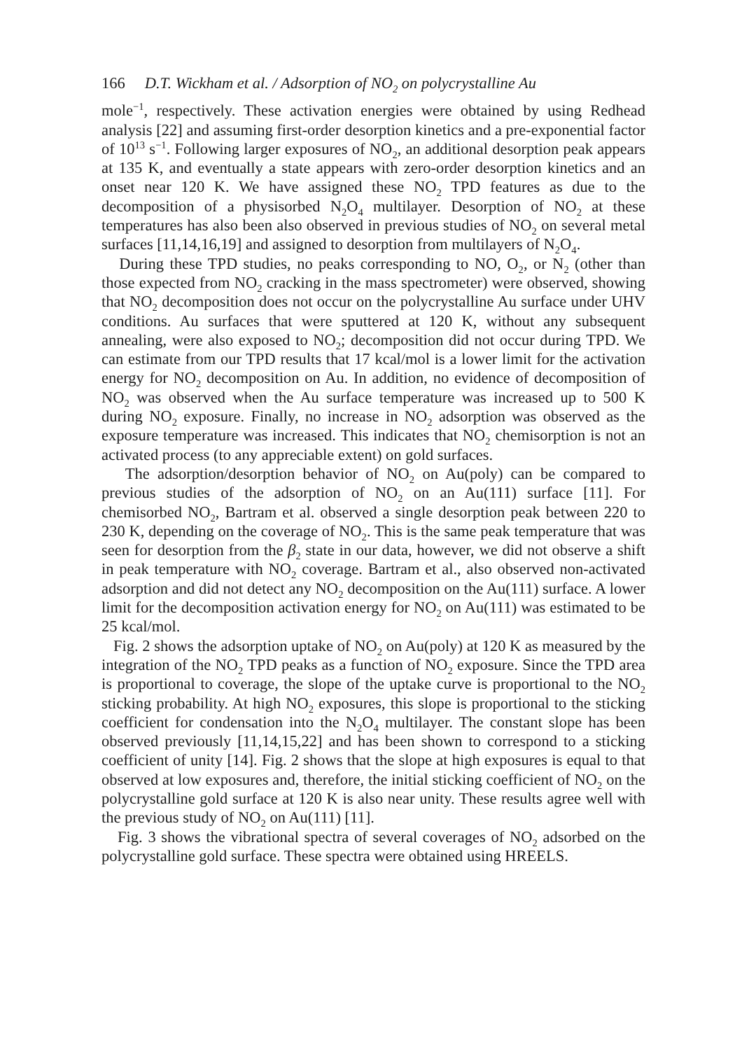166 D.T. Wickham et al. / Adsorption of NO<sub>2</sub> on polycrystalline Au
mole<sup>−1</sup>, respectively. These activation energies were obtained by using Redhead analysis [22] and assuming first-order desorption kinetics and a pre-exponential factor of 10<sup>13</sup> s<sup>−1</sup>. Following larger exposures of NO<sub>2</sub>, an additional desorption peak appears at 135 K, and eventually a state appears with zero-order desorption kinetics and an onset near 120 K. We have assigned these NO<sub>2</sub> TPD features as due to the decomposition of a physisorbed N<sub>2</sub>O<sub>4</sub> multilayer. Desorption of NO<sub>2</sub> at these temperatures has also been also observed in previous studies of NO<sub>2</sub> on several metal surfaces [11,14,16,19] and assigned to desorption from multilayers of N<sub>2</sub>O<sub>4</sub>.
During these TPD studies, no peaks corresponding to NO, O<sub>2</sub>, or N<sub>2</sub> (other than those expected from NO<sub>2</sub> cracking in the mass spectrometer) were observed, showing that NO<sub>2</sub> decomposition does not occur on the polycrystalline Au surface under UHV conditions. Au surfaces that were sputtered at 120 K, without any subsequent annealing, were also exposed to NO<sub>2</sub>; decomposition did not occur during TPD. We can estimate from our TPD results that 17 kcal/mol is a lower limit for the activation energy for NO<sub>2</sub> decomposition on Au. In addition, no evidence of decomposition of NO<sub>2</sub> was observed when the Au surface temperature was increased up to 500 K during NO<sub>2</sub> exposure. Finally, no increase in NO<sub>2</sub> adsorption was observed as the exposure temperature was increased. This indicates that NO<sub>2</sub> chemisorption is not an activated process (to any appreciable extent) on gold surfaces.
The adsorption/desorption behavior of NO<sub>2</sub> on Au(poly) can be compared to previous studies of the adsorption of NO<sub>2</sub> on an Au(111) surface [11]. For chemisorbed NO<sub>2</sub>, Bartram et al. observed a single desorption peak between 220 to 230 K, depending on the coverage of NO<sub>2</sub>. This is the same peak temperature that was seen for desorption from the β<sub>2</sub> state in our data, however, we did not observe a shift in peak temperature with NO<sub>2</sub> coverage. Bartram et al., also observed non-activated adsorption and did not detect any NO<sub>2</sub> decomposition on the Au(111) surface. A lower limit for the decomposition activation energy for NO<sub>2</sub> on Au(111) was estimated to be 25 kcal/mol.
Fig. 2 shows the adsorption uptake of NO<sub>2</sub> on Au(poly) at 120 K as measured by the integration of the NO<sub>2</sub> TPD peaks as a function of NO<sub>2</sub> exposure. Since the TPD area is proportional to coverage, the slope of the uptake curve is proportional to the NO<sub>2</sub> sticking probability. At high NO<sub>2</sub> exposures, this slope is proportional to the sticking coefficient for condensation into the N<sub>2</sub>O<sub>4</sub> multilayer. The constant slope has been observed previously [11,14,15,22] and has been shown to correspond to a sticking coefficient of unity [14]. Fig. 2 shows that the slope at high exposures is equal to that observed at low exposures and, therefore, the initial sticking coefficient of NO<sub>2</sub> on the polycrystalline gold surface at 120 K is also near unity. These results agree well with the previous study of NO<sub>2</sub> on Au(111) [11].
Fig. 3 shows the vibrational spectra of several coverages of NO<sub>2</sub> adsorbed on the polycrystalline gold surface. These spectra were obtained using HREELS.